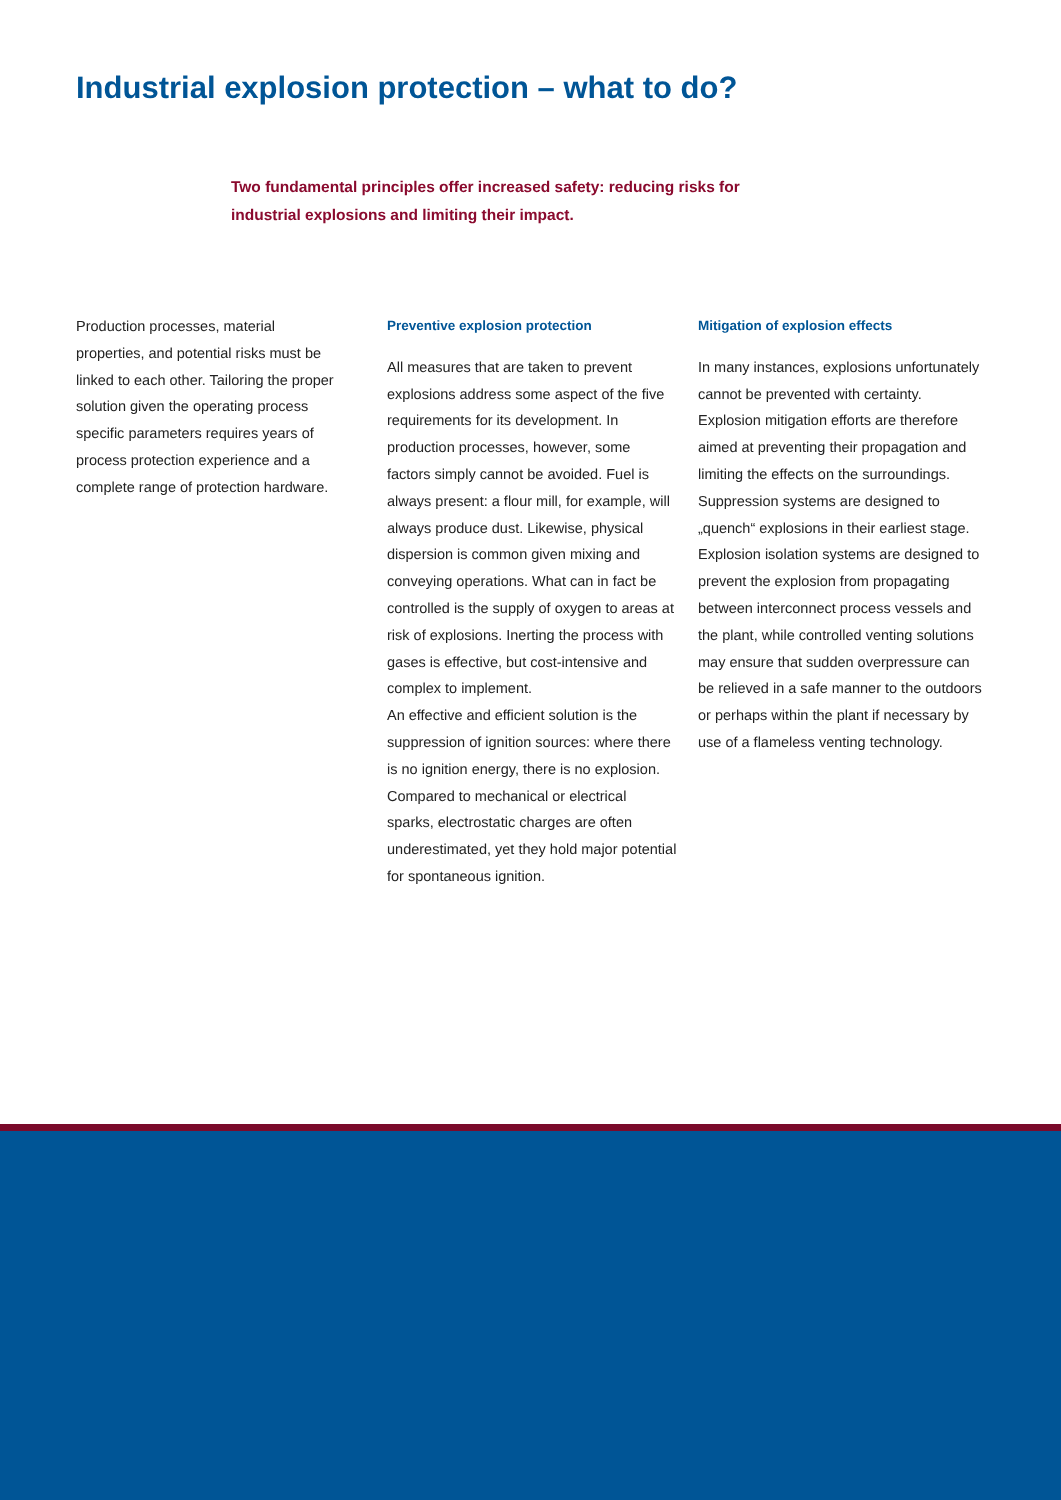Industrial explosion protection – what to do?
Two fundamental principles offer increased safety: reducing risks for industrial explosions and limiting their impact.
Production processes, material properties, and potential risks must be linked to each other. Tailoring the proper solution given the operating process specific parameters requires years of process protection experience and a complete range of protection hardware.
Preventive explosion protection
All measures that are taken to prevent explosions address some aspect of the five requirements for its development. In production processes, however, some factors simply cannot be avoided. Fuel is always present: a flour mill, for example, will always produce dust. Likewise, physical dispersion is common given mixing and conveying operations. What can in fact be controlled is the supply of oxygen to areas at risk of explosions. Inerting the process with gases is effective, but cost-intensive and complex to implement.
An effective and efficient solution is the suppression of ignition sources: where there is no ignition energy, there is no explosion. Compared to mechanical or electrical sparks, electrostatic charges are often underestimated, yet they hold major potential for spontaneous ignition.
Mitigation of explosion effects
In many instances, explosions unfortunately cannot be prevented with certainty. Explosion mitigation efforts are therefore aimed at preventing their propagation and limiting the effects on the surroundings. Suppression systems are designed to „quench“ explosions in their earliest stage. Explosion isolation systems are designed to prevent the explosion from propagating between interconnect process vessels and the plant, while controlled venting solutions may ensure that sudden overpressure can be relieved in a safe manner to the outdoors or perhaps within the plant if necessary by use of a flameless venting technology.